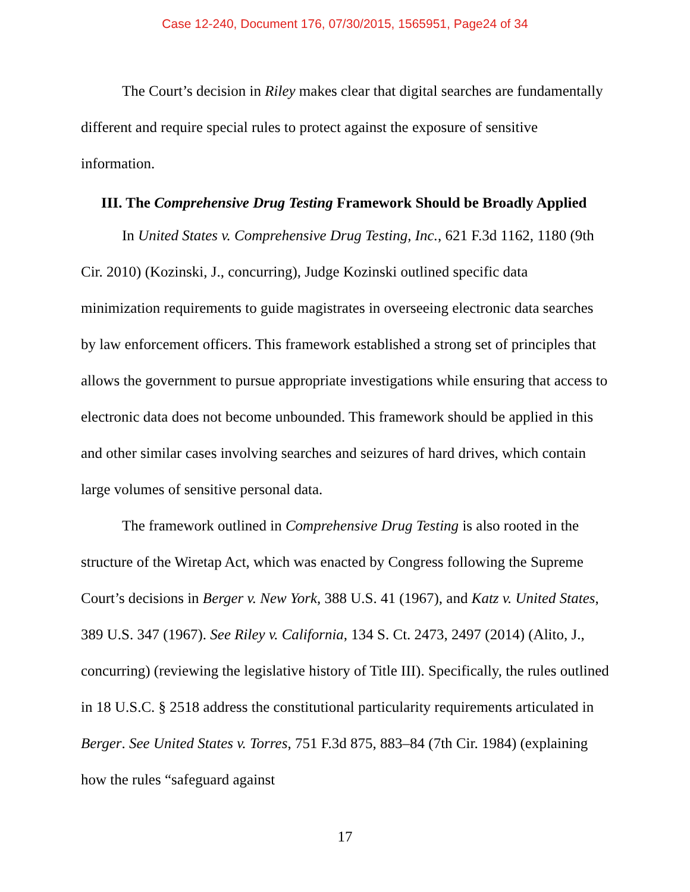Case 12-240, Document 176, 07/30/2015, 1565951, Page24 of 34
The Court’s decision in Riley makes clear that digital searches are fundamentally different and require special rules to protect against the exposure of sensitive information.
III. The Comprehensive Drug Testing Framework Should be Broadly Applied
In United States v. Comprehensive Drug Testing, Inc., 621 F.3d 1162, 1180 (9th Cir. 2010) (Kozinski, J., concurring), Judge Kozinski outlined specific data minimization requirements to guide magistrates in overseeing electronic data searches by law enforcement officers. This framework established a strong set of principles that allows the government to pursue appropriate investigations while ensuring that access to electronic data does not become unbounded. This framework should be applied in this and other similar cases involving searches and seizures of hard drives, which contain large volumes of sensitive personal data.
The framework outlined in Comprehensive Drug Testing is also rooted in the structure of the Wiretap Act, which was enacted by Congress following the Supreme Court’s decisions in Berger v. New York, 388 U.S. 41 (1967), and Katz v. United States, 389 U.S. 347 (1967). See Riley v. California, 134 S. Ct. 2473, 2497 (2014) (Alito, J., concurring) (reviewing the legislative history of Title III). Specifically, the rules outlined in 18 U.S.C. § 2518 address the constitutional particularity requirements articulated in Berger. See United States v. Torres, 751 F.3d 875, 883–84 (7th Cir. 1984) (explaining how the rules “safeguard against
17